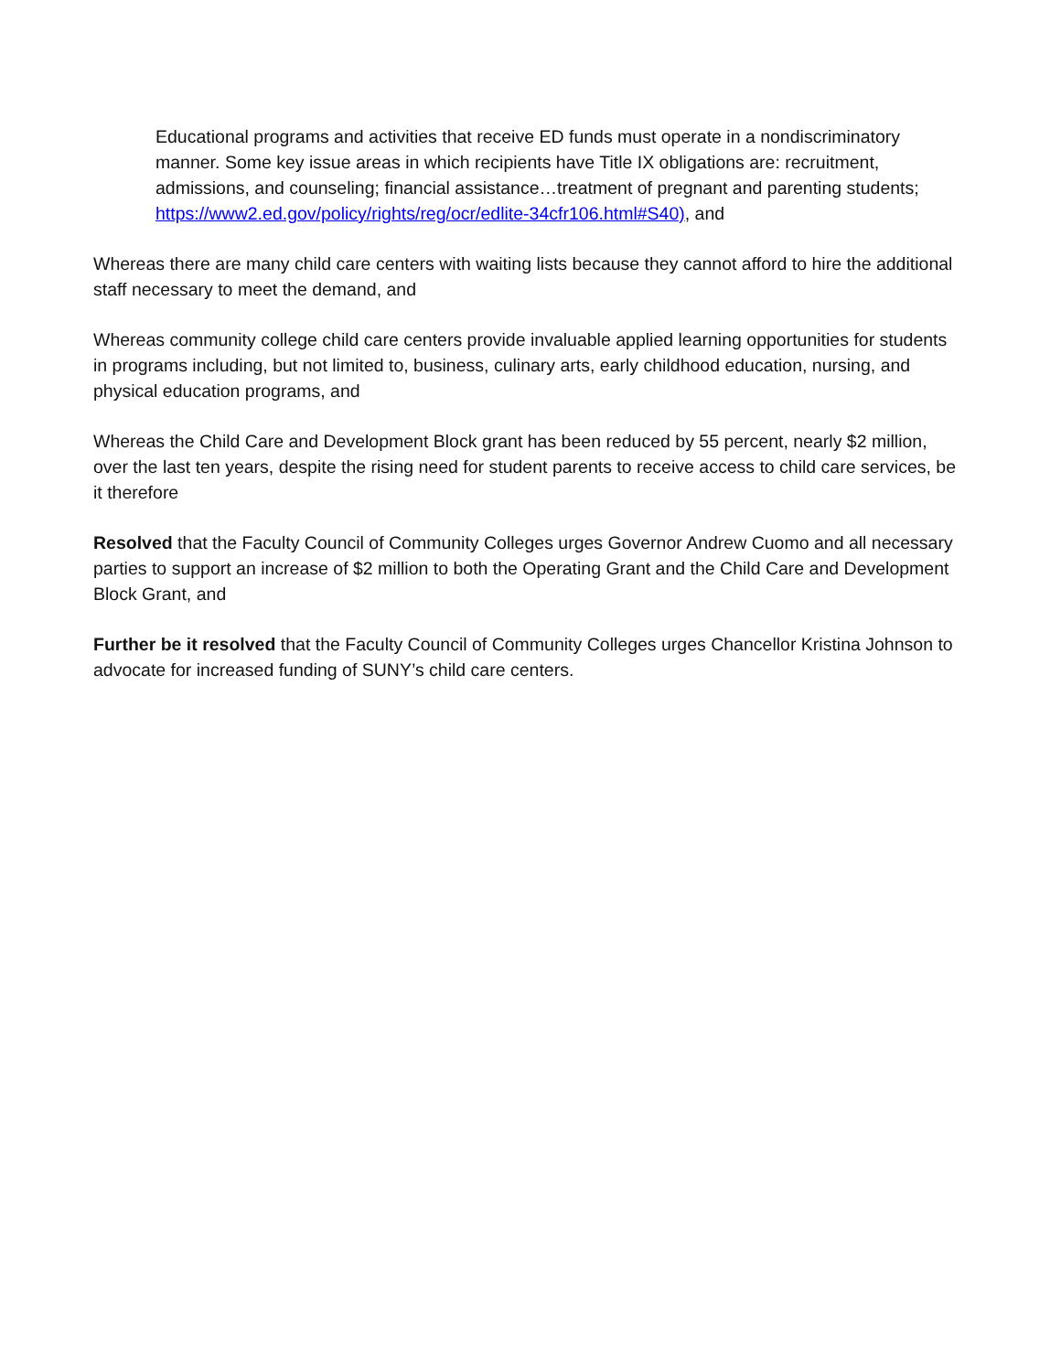Educational programs and activities that receive ED funds must operate in a nondiscriminatory manner. Some key issue areas in which recipients have Title IX obligations are: recruitment, admissions, and counseling; financial assistance…treatment of pregnant and parenting students;
https://www2.ed.gov/policy/rights/reg/ocr/edlite-34cfr106.html#S40), and
Whereas there are many child care centers with waiting lists because they cannot afford to hire the additional staff necessary to meet the demand, and
Whereas community college child care centers provide invaluable applied learning opportunities for students in programs including, but not limited to, business, culinary arts, early childhood education, nursing, and physical education programs, and
Whereas the Child Care and Development Block grant has been reduced by 55 percent, nearly $2 million, over the last ten years, despite the rising need for student parents to receive access to child care services, be it therefore
Resolved that the Faculty Council of Community Colleges urges Governor Andrew Cuomo and all necessary parties to support an increase of $2 million to both the Operating Grant and the Child Care and Development Block Grant, and
Further be it resolved that the Faculty Council of Community Colleges urges Chancellor Kristina Johnson to advocate for increased funding of SUNY’s child care centers.